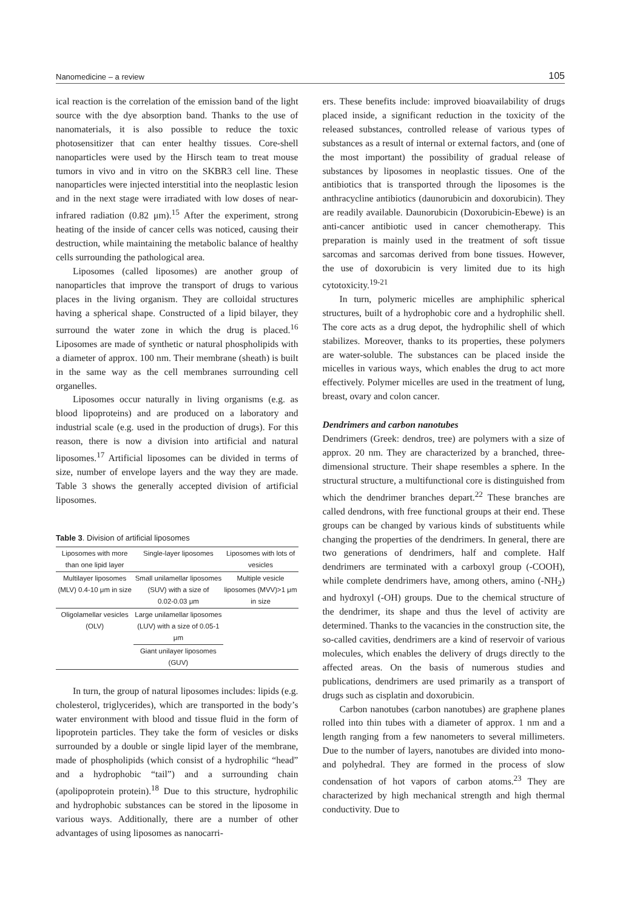Nanomedicine – a review 105
ical reaction is the correlation of the emission band of the light source with the dye absorption band. Thanks to the use of nanomaterials, it is also possible to reduce the toxic photosensitizer that can enter healthy tissues. Core-shell nanoparticles were used by the Hirsch team to treat mouse tumors in vivo and in vitro on the SKBR3 cell line. These nanoparticles were injected interstitial into the neoplastic lesion and in the next stage were irradiated with low doses of near-infrared radiation (0.82 μm).<sup>15</sup> After the experiment, strong heating of the inside of cancer cells was noticed, causing their destruction, while maintaining the metabolic balance of healthy cells surrounding the pathological area.
Liposomes (called liposomes) are another group of nanoparticles that improve the transport of drugs to various places in the living organism. They are colloidal structures having a spherical shape. Constructed of a lipid bilayer, they surround the water zone in which the drug is placed.<sup>16</sup> Liposomes are made of synthetic or natural phospholipids with a diameter of approx. 100 nm. Their membrane (sheath) is built in the same way as the cell membranes surrounding cell organelles.
Liposomes occur naturally in living organisms (e.g. as blood lipoproteins) and are produced on a laboratory and industrial scale (e.g. used in the production of drugs). For this reason, there is now a division into artificial and natural liposomes.<sup>17</sup> Artificial liposomes can be divided in terms of size, number of envelope layers and the way they are made. Table 3 shows the generally accepted division of artificial liposomes.
Table 3. Division of artificial liposomes
| Liposomes with more than one lipid layer | Single-layer liposomes | Liposomes with lots of vesicles |
| --- | --- | --- |
| Multilayer liposomes (MLV) 0.4-10 μm in size | Small unilamellar liposomes (SUV) with a size of 0.02-0.03 μm | Multiple vesicle liposomes (MVV)>1 μm in size |
| Oligolamellar vesicles (OLV) | Large unilamellar liposomes (LUV) with a size of 0.05-1 μm | |
| | Giant unilayer liposomes (GUV) | |
In turn, the group of natural liposomes includes: lipids (e.g. cholesterol, triglycerides), which are transported in the body’s water environment with blood and tissue fluid in the form of lipoprotein particles. They take the form of vesicles or disks surrounded by a double or single lipid layer of the membrane, made of phospholipids (which consist of a hydrophilic “head” and a hydrophobic “tail”) and a surrounding chain (apolipoprotein protein).<sup>18</sup> Due to this structure, hydrophilic and hydrophobic substances can be stored in the liposome in various ways. Additionally, there are a number of other advantages of using liposomes as nanocarri-
ers. These benefits include: improved bioavailability of drugs placed inside, a significant reduction in the toxicity of the released substances, controlled release of various types of substances as a result of internal or external factors, and (one of the most important) the possibility of gradual release of substances by liposomes in neoplastic tissues. One of the antibiotics that is transported through the liposomes is the anthracycline antibiotics (daunorubicin and doxorubicin). They are readily available. Daunorubicin (Doxorubicin-Ebewe) is an anti-cancer antibiotic used in cancer chemotherapy. This preparation is mainly used in the treatment of soft tissue sarcomas and sarcomas derived from bone tissues. However, the use of doxorubicin is very limited due to its high cytotoxicity.<sup>19-21</sup>
In turn, polymeric micelles are amphiphilic spherical structures, built of a hydrophobic core and a hydrophilic shell. The core acts as a drug depot, the hydrophilic shell of which stabilizes. Moreover, thanks to its properties, these polymers are water-soluble. The substances can be placed inside the micelles in various ways, which enables the drug to act more effectively. Polymer micelles are used in the treatment of lung, breast, ovary and colon cancer.
Dendrimers and carbon nanotubes
Dendrimers (Greek: dendros, tree) are polymers with a size of approx. 20 nm. They are characterized by a branched, three-dimensional structure. Their shape resembles a sphere. In the structural structure, a multifunctional core is distinguished from which the dendrimer branches depart.<sup>22</sup> These branches are called dendrons, with free functional groups at their end. These groups can be changed by various kinds of substituents while changing the properties of the dendrimers. In general, there are two generations of dendrimers, half and complete. Half dendrimers are terminated with a carboxyl group (-COOH), while complete dendrimers have, among others, amino (-NH<sub>2</sub>) and hydroxyl (-OH) groups. Due to the chemical structure of the dendrimer, its shape and thus the level of activity are determined. Thanks to the vacancies in the construction site, the so-called cavities, dendrimers are a kind of reservoir of various molecules, which enables the delivery of drugs directly to the affected areas. On the basis of numerous studies and publications, dendrimers are used primarily as a transport of drugs such as cisplatin and doxorubicin.
Carbon nanotubes (carbon nanotubes) are graphene planes rolled into thin tubes with a diameter of approx. 1 nm and a length ranging from a few nanometers to several millimeters. Due to the number of layers, nanotubes are divided into mono- and polyhedral. They are formed in the process of slow condensation of hot vapors of carbon atoms.<sup>23</sup> They are characterized by high mechanical strength and high thermal conductivity. Due to